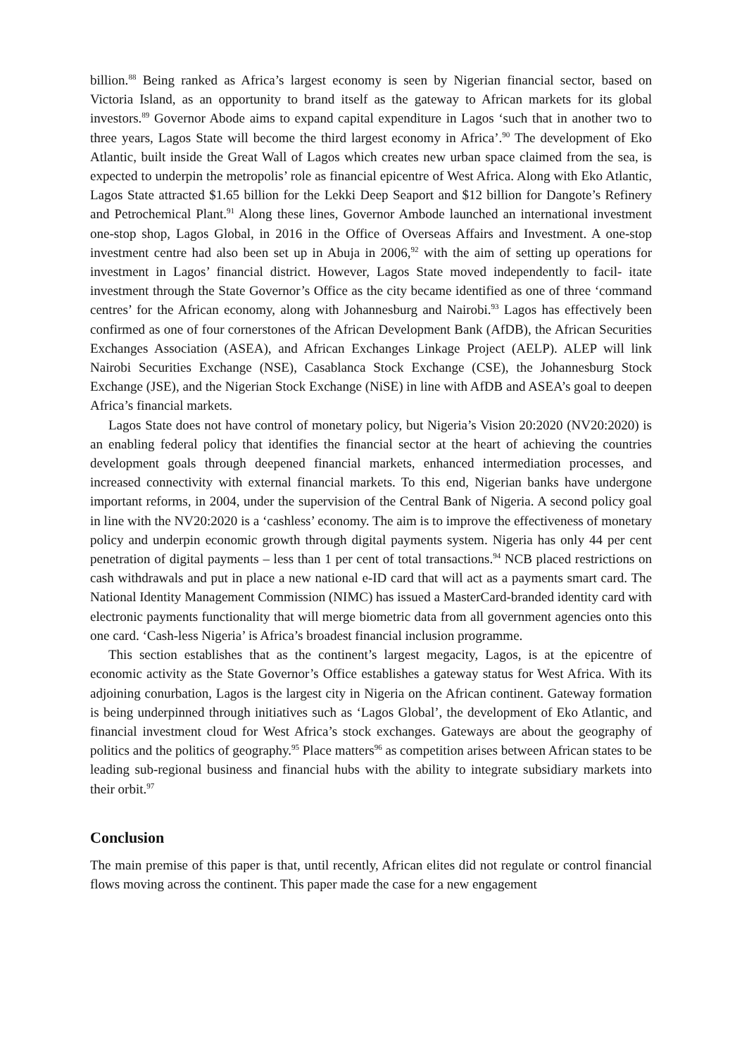billion.<sup>88</sup> Being ranked as Africa’s largest economy is seen by Nigerian financial sector, based on Victoria Island, as an opportunity to brand itself as the gateway to African markets for its global investors.<sup>89</sup> Governor Abode aims to expand capital expenditure in Lagos ‘such that in another two to three years, Lagos State will become the third largest economy in Africa’.<sup>90</sup> The development of Eko Atlantic, built inside the Great Wall of Lagos which creates new urban space claimed from the sea, is expected to underpin the metropolis’ role as financial epicentre of West Africa. Along with Eko Atlantic, Lagos State attracted $1.65 billion for the Lekki Deep Seaport and $12 billion for Dangote’s Refinery and Petrochemical Plant.<sup>91</sup> Along these lines, Governor Ambode launched an international investment one-stop shop, Lagos Global, in 2016 in the Office of Overseas Affairs and Investment. A one-stop investment centre had also been set up in Abuja in 2006,<sup>92</sup> with the aim of setting up operations for investment in Lagos’ financial district. However, Lagos State moved independently to facil- itate investment through the State Governor’s Office as the city became identified as one of three ‘command centres’ for the African economy, along with Johannesburg and Nairobi.<sup>93</sup> Lagos has effectively been confirmed as one of four cornerstones of the African Development Bank (AfDB), the African Securities Exchanges Association (ASEA), and African Exchanges Linkage Project (AELP). ALEP will link Nairobi Securities Exchange (NSE), Casablanca Stock Exchange (CSE), the Johannesburg Stock Exchange (JSE), and the Nigerian Stock Exchange (NiSE) in line with AfDB and ASEA’s goal to deepen Africa’s financial markets.
Lagos State does not have control of monetary policy, but Nigeria’s Vision 20:2020 (NV20:2020) is an enabling federal policy that identifies the financial sector at the heart of achieving the countries development goals through deepened financial markets, enhanced intermediation processes, and increased connectivity with external financial markets. To this end, Nigerian banks have undergone important reforms, in 2004, under the supervision of the Central Bank of Nigeria. A second policy goal in line with the NV20:2020 is a ‘cashless’ economy. The aim is to improve the effectiveness of monetary policy and underpin economic growth through digital payments system. Nigeria has only 44 per cent penetration of digital payments – less than 1 per cent of total transactions.<sup>94</sup> NCB placed restrictions on cash withdrawals and put in place a new national e-ID card that will act as a payments smart card. The National Identity Management Commission (NIMC) has issued a MasterCard-branded identity card with electronic payments functionality that will merge biometric data from all government agencies onto this one card. ‘Cash-less Nigeria’ is Africa’s broadest financial inclusion programme.
This section establishes that as the continent’s largest megacity, Lagos, is at the epicentre of economic activity as the State Governor’s Office establishes a gateway status for West Africa. With its adjoining conurbation, Lagos is the largest city in Nigeria on the African continent. Gateway formation is being underpinned through initiatives such as ‘Lagos Global’, the development of Eko Atlantic, and financial investment cloud for West Africa’s stock exchanges. Gateways are about the geography of politics and the politics of geography.<sup>95</sup> Place matters<sup>96</sup> as competition arises between African states to be leading sub-regional business and financial hubs with the ability to integrate subsidiary markets into their orbit.<sup>97</sup>
Conclusion
The main premise of this paper is that, until recently, African elites did not regulate or control financial flows moving across the continent. This paper made the case for a new engagement